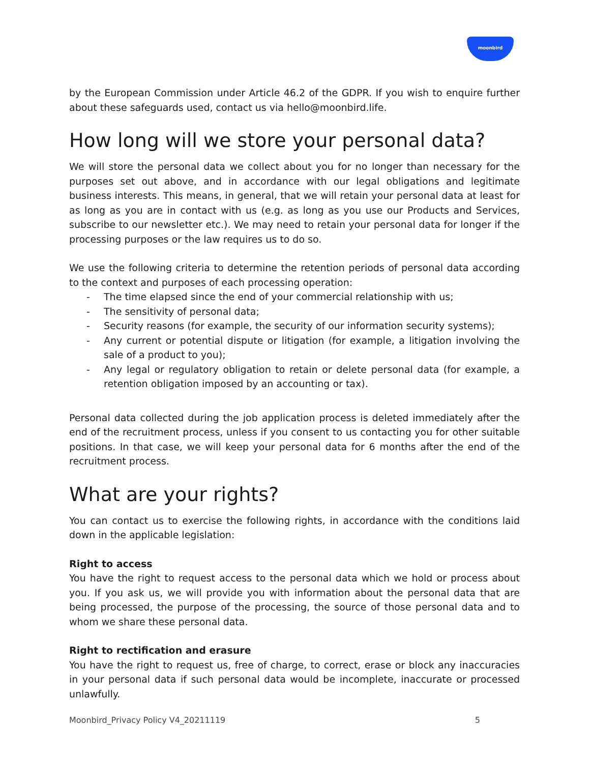moonbird
by the European Commission under Article 46.2 of the GDPR. If you wish to enquire further about these safeguards used, contact us via hello@moonbird.life.
How long will we store your personal data?
We will store the personal data we collect about you for no longer than necessary for the purposes set out above, and in accordance with our legal obligations and legitimate business interests. This means, in general, that we will retain your personal data at least for as long as you are in contact with us (e.g. as long as you use our Products and Services, subscribe to our newsletter etc.). We may need to retain your personal data for longer if the processing purposes or the law requires us to do so.
We use the following criteria to determine the retention periods of personal data according to the context and purposes of each processing operation:
- The time elapsed since the end of your commercial relationship with us;
- The sensitivity of personal data;
- Security reasons (for example, the security of our information security systems);
- Any current or potential dispute or litigation (for example, a litigation involving the sale of a product to you);
- Any legal or regulatory obligation to retain or delete personal data (for example, a retention obligation imposed by an accounting or tax).
Personal data collected during the job application process is deleted immediately after the end of the recruitment process, unless if you consent to us contacting you for other suitable positions. In that case, we will keep your personal data for 6 months after the end of the recruitment process.
What are your rights?
You can contact us to exercise the following rights, in accordance with the conditions laid down in the applicable legislation:
Right to access
You have the right to request access to the personal data which we hold or process about you. If you ask us, we will provide you with information about the personal data that are being processed, the purpose of the processing, the source of those personal data and to whom we share these personal data.
Right to rectification and erasure
You have the right to request us, free of charge, to correct, erase or block any inaccuracies in your personal data if such personal data would be incomplete, inaccurate or processed unlawfully.
Moonbird_Privacy Policy V4_20211119 5